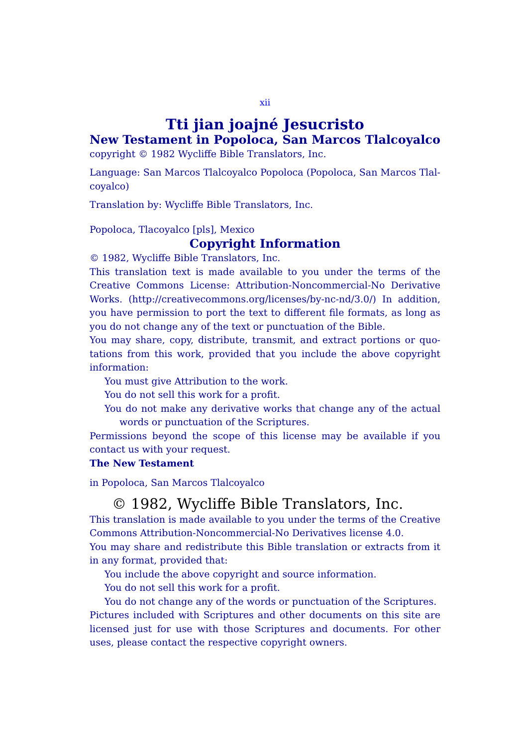xii
Tti jian joajné Jesucristo
New Testament in Popoloca, San Marcos Tlalcoyalco
copyright © 1982 Wycliffe Bible Translators, Inc.
Language: San Marcos Tlalcoyalco Popoloca (Popoloca, San Marcos Tlal-coyalco)
Translation by: Wycliffe Bible Translators, Inc.
Popoloca, Tlacoyalco [pls], Mexico
Copyright Information
© 1982, Wycliffe Bible Translators, Inc.
This translation text is made available to you under the terms of the Creative Commons License: Attribution-Noncommercial-No Derivative Works. (http://creativecommons.org/licenses/by-nc-nd/3.0/) In addition, you have permission to port the text to different file formats, as long as you do not change any of the text or punctuation of the Bible.
You may share, copy, distribute, transmit, and extract portions or quo-tations from this work, provided that you include the above copyright information:
You must give Attribution to the work.
You do not sell this work for a profit.
You do not make any derivative works that change any of the actual words or punctuation of the Scriptures.
Permissions beyond the scope of this license may be available if you contact us with your request.
The New Testament
in Popoloca, San Marcos Tlalcoyalco
© 1982, Wycliffe Bible Translators, Inc.
This translation is made available to you under the terms of the Creative Commons Attribution-Noncommercial-No Derivatives license 4.0.
You may share and redistribute this Bible translation or extracts from it in any format, provided that:
You include the above copyright and source information.
You do not sell this work for a profit.
You do not change any of the words or punctuation of the Scriptures.
Pictures included with Scriptures and other documents on this site are licensed just for use with those Scriptures and documents. For other uses, please contact the respective copyright owners.